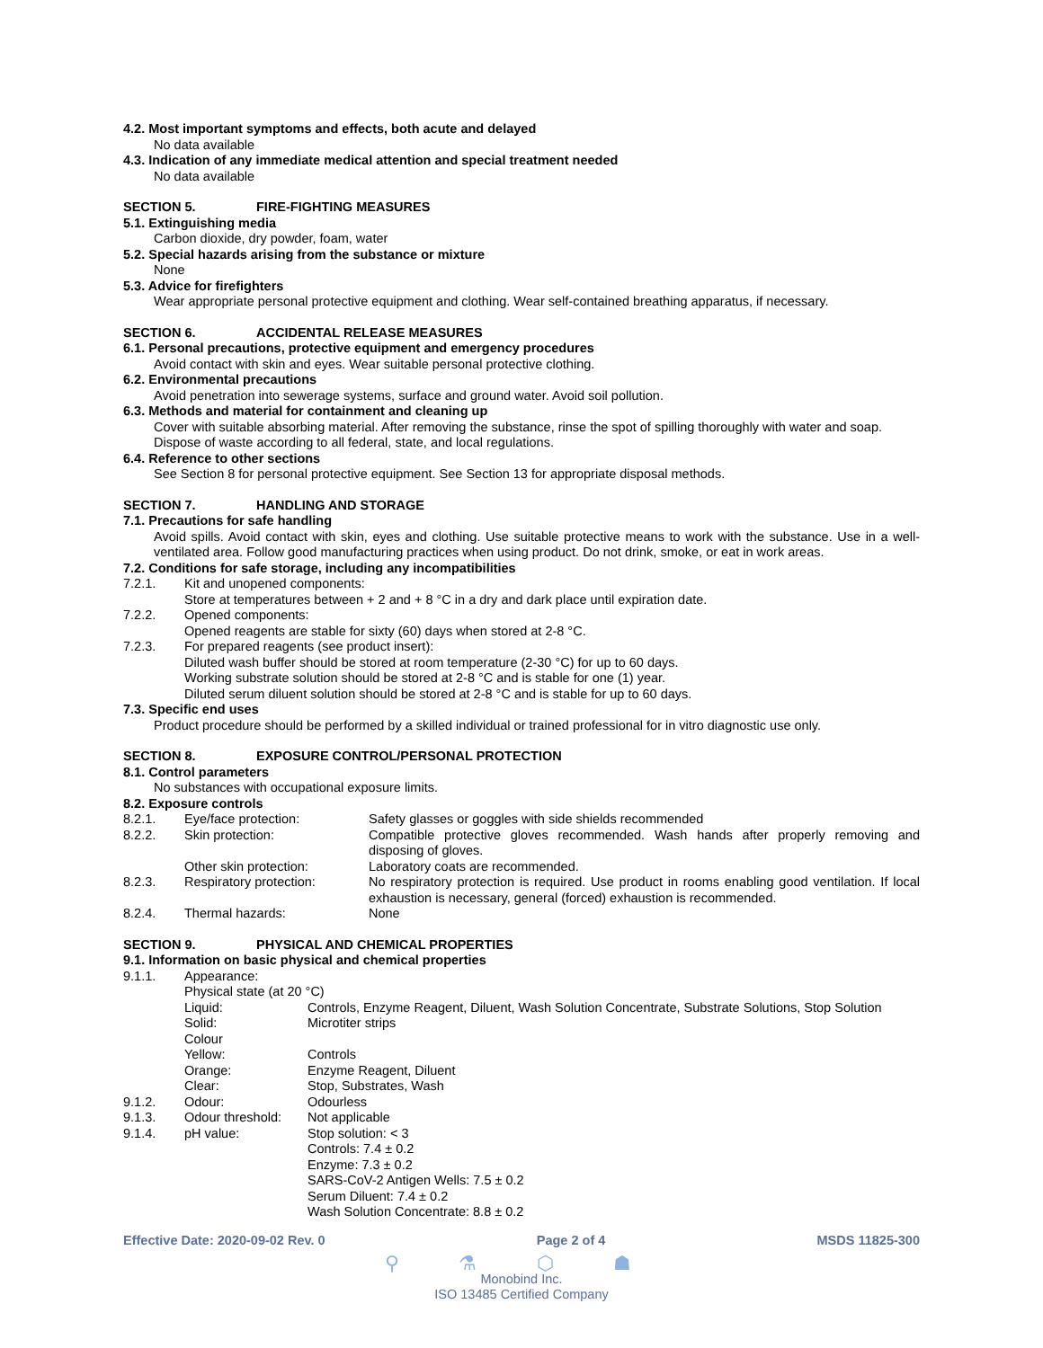4.2. Most important symptoms and effects, both acute and delayed
No data available
4.3. Indication of any immediate medical attention and special treatment needed
No data available
SECTION 5. FIRE-FIGHTING MEASURES
5.1. Extinguishing media
Carbon dioxide, dry powder, foam, water
5.2. Special hazards arising from the substance or mixture
None
5.3. Advice for firefighters
Wear appropriate personal protective equipment and clothing. Wear self-contained breathing apparatus, if necessary.
SECTION 6. ACCIDENTAL RELEASE MEASURES
6.1. Personal precautions, protective equipment and emergency procedures
Avoid contact with skin and eyes. Wear suitable personal protective clothing.
6.2. Environmental precautions
Avoid penetration into sewerage systems, surface and ground water. Avoid soil pollution.
6.3. Methods and material for containment and cleaning up
Cover with suitable absorbing material. After removing the substance, rinse the spot of spilling thoroughly with water and soap. Dispose of waste according to all federal, state, and local regulations.
6.4. Reference to other sections
See Section 8 for personal protective equipment. See Section 13 for appropriate disposal methods.
SECTION 7. HANDLING AND STORAGE
7.1. Precautions for safe handling
Avoid spills. Avoid contact with skin, eyes and clothing. Use suitable protective means to work with the substance. Use in a well-ventilated area. Follow good manufacturing practices when using product. Do not drink, smoke, or eat in work areas.
7.2. Conditions for safe storage, including any incompatibilities
7.2.1. Kit and unopened components:
Store at temperatures between + 2 and + 8 °C in a dry and dark place until expiration date.
7.2.2. Opened components:
Opened reagents are stable for sixty (60) days when stored at 2-8 °C.
7.2.3. For prepared reagents (see product insert):
Diluted wash buffer should be stored at room temperature (2-30 °C) for up to 60 days.
Working substrate solution should be stored at 2-8 °C and is stable for one (1) year.
Diluted serum diluent solution should be stored at 2-8 °C and is stable for up to 60 days.
7.3. Specific end uses
Product procedure should be performed by a skilled individual or trained professional for in vitro diagnostic use only.
SECTION 8. EXPOSURE CONTROL/PERSONAL PROTECTION
8.1. Control parameters
No substances with occupational exposure limits.
8.2. Exposure controls
8.2.1. Eye/face protection: Safety glasses or goggles with side shields recommended
8.2.2. Skin protection: Compatible protective gloves recommended. Wash hands after properly removing and disposing of gloves.
Other skin protection: Laboratory coats are recommended.
8.2.3. Respiratory protection: No respiratory protection is required. Use product in rooms enabling good ventilation. If local exhaustion is necessary, general (forced) exhaustion is recommended.
8.2.4. Thermal hazards: None
SECTION 9. PHYSICAL AND CHEMICAL PROPERTIES
9.1. Information on basic physical and chemical properties
9.1.1. Appearance:
Physical state (at 20 °C)
Liquid: Controls, Enzyme Reagent, Diluent, Wash Solution Concentrate, Substrate Solutions, Stop Solution
Solid: Microtiter strips
Colour
Yellow: Controls
Orange: Enzyme Reagent, Diluent
Clear: Stop, Substrates, Wash
9.1.2. Odour: Odourless
9.1.3. Odour threshold: Not applicable
9.1.4. pH value: Stop solution: < 3
Controls: 7.4 ± 0.2
Enzyme: 7.3 ± 0.2
SARS-CoV-2 Antigen Wells: 7.5 ± 0.2
Serum Diluent: 7.4 ± 0.2
Wash Solution Concentrate: 8.8 ± 0.2
Effective Date: 2020-09-02 Rev. 0 Page 2 of 4 MSDS 11825-300
⚲ ⚗ ⬡ ☗
Monobind Inc.
ISO 13485 Certified Company